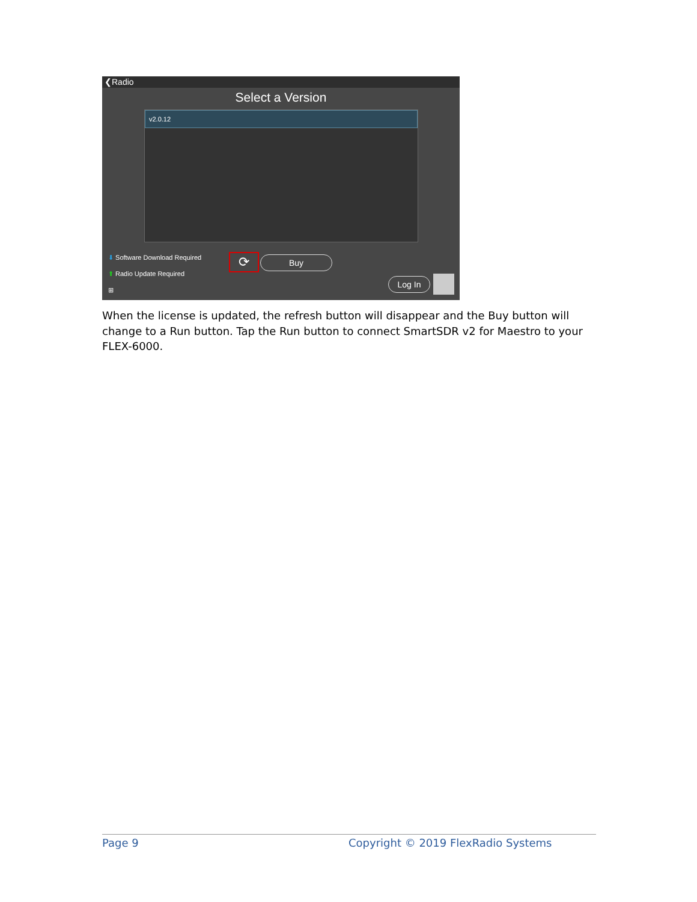❮Radio
Select a Version
v2.0.12
⬇ Software Download Required
⬆ Radio Update Required
⊞
⟳ Buy
Log In
When the license is updated, the refresh button will disappear and the Buy button will change to a Run button. Tap the Run button to connect SmartSDR v2 for Maestro to your FLEX-6000.
Page 9 Copyright © 2019 FlexRadio Systems